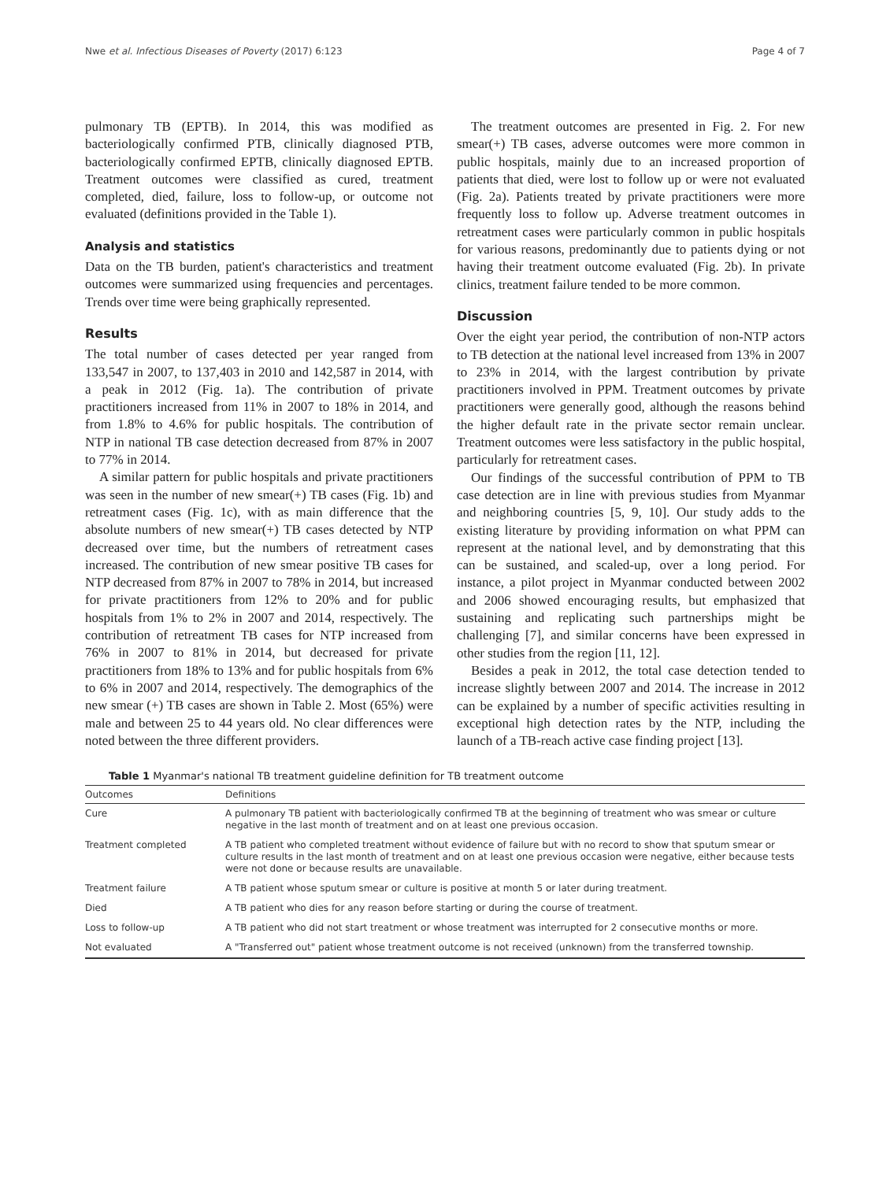Nwe et al. Infectious Diseases of Poverty (2017) 6:123 Page 4 of 7
pulmonary TB (EPTB). In 2014, this was modified as bacteriologically confirmed PTB, clinically diagnosed PTB, bacteriologically confirmed EPTB, clinically diagnosed EPTB. Treatment outcomes were classified as cured, treatment completed, died, failure, loss to follow-up, or outcome not evaluated (definitions provided in the Table 1).
Analysis and statistics
Data on the TB burden, patient's characteristics and treatment outcomes were summarized using frequencies and percentages. Trends over time were being graphically represented.
Results
The total number of cases detected per year ranged from 133,547 in 2007, to 137,403 in 2010 and 142,587 in 2014, with a peak in 2012 (Fig. 1a). The contribution of private practitioners increased from 11% in 2007 to 18% in 2014, and from 1.8% to 4.6% for public hospitals. The contribution of NTP in national TB case detection decreased from 87% in 2007 to 77% in 2014.
A similar pattern for public hospitals and private practitioners was seen in the number of new smear(+) TB cases (Fig. 1b) and retreatment cases (Fig. 1c), with as main difference that the absolute numbers of new smear(+) TB cases detected by NTP decreased over time, but the numbers of retreatment cases increased. The contribution of new smear positive TB cases for NTP decreased from 87% in 2007 to 78% in 2014, but increased for private practitioners from 12% to 20% and for public hospitals from 1% to 2% in 2007 and 2014, respectively. The contribution of retreatment TB cases for NTP increased from 76% in 2007 to 81% in 2014, but decreased for private practitioners from 18% to 13% and for public hospitals from 6% to 6% in 2007 and 2014, respectively. The demographics of the new smear (+) TB cases are shown in Table 2. Most (65%) were male and between 25 to 44 years old. No clear differences were noted between the three different providers.
The treatment outcomes are presented in Fig. 2. For new smear(+) TB cases, adverse outcomes were more common in public hospitals, mainly due to an increased proportion of patients that died, were lost to follow up or were not evaluated (Fig. 2a). Patients treated by private practitioners were more frequently loss to follow up. Adverse treatment outcomes in retreatment cases were particularly common in public hospitals for various reasons, predominantly due to patients dying or not having their treatment outcome evaluated (Fig. 2b). In private clinics, treatment failure tended to be more common.
Discussion
Over the eight year period, the contribution of non-NTP actors to TB detection at the national level increased from 13% in 2007 to 23% in 2014, with the largest contribution by private practitioners involved in PPM. Treatment outcomes by private practitioners were generally good, although the reasons behind the higher default rate in the private sector remain unclear. Treatment outcomes were less satisfactory in the public hospital, particularly for retreatment cases.
Our findings of the successful contribution of PPM to TB case detection are in line with previous studies from Myanmar and neighboring countries [5, 9, 10]. Our study adds to the existing literature by providing information on what PPM can represent at the national level, and by demonstrating that this can be sustained, and scaled-up, over a long period. For instance, a pilot project in Myanmar conducted between 2002 and 2006 showed encouraging results, but emphasized that sustaining and replicating such partnerships might be challenging [7], and similar concerns have been expressed in other studies from the region [11, 12].
Besides a peak in 2012, the total case detection tended to increase slightly between 2007 and 2014. The increase in 2012 can be explained by a number of specific activities resulting in exceptional high detection rates by the NTP, including the launch of a TB-reach active case finding project [13].
Table 1 Myanmar's national TB treatment guideline definition for TB treatment outcome
| Outcomes | Definitions |
| --- | --- |
| Cure | A pulmonary TB patient with bacteriologically confirmed TB at the beginning of treatment who was smear or culture negative in the last month of treatment and on at least one previous occasion. |
| Treatment completed | A TB patient who completed treatment without evidence of failure but with no record to show that sputum smear or culture results in the last month of treatment and on at least one previous occasion were negative, either because tests were not done or because results are unavailable. |
| Treatment failure | A TB patient whose sputum smear or culture is positive at month 5 or later during treatment. |
| Died | A TB patient who dies for any reason before starting or during the course of treatment. |
| Loss to follow-up | A TB patient who did not start treatment or whose treatment was interrupted for 2 consecutive months or more. |
| Not evaluated | A "Transferred out" patient whose treatment outcome is not received (unknown) from the transferred township. |